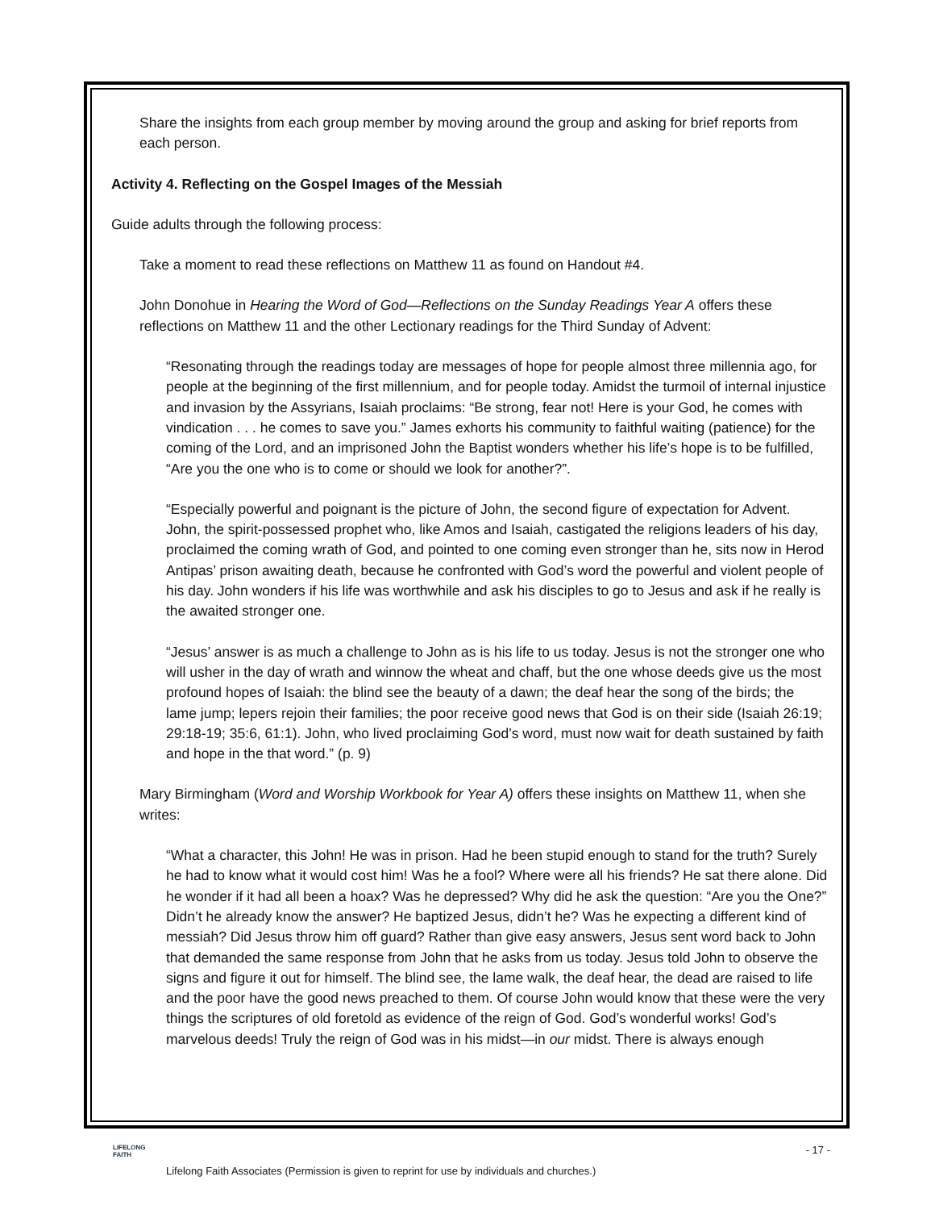Share the insights from each group member by moving around the group and asking for brief reports from each person.
Activity 4. Reflecting on the Gospel Images of the Messiah
Guide adults through the following process:
Take a moment to read these reflections on Matthew 11 as found on Handout #4.
John Donohue in Hearing the Word of God—Reflections on the Sunday Readings Year A offers these reflections on Matthew 11 and the other Lectionary readings for the Third Sunday of Advent:
“Resonating through the readings today are messages of hope for people almost three millennia ago, for people at the beginning of the first millennium, and for people today. Amidst the turmoil of internal injustice and invasion by the Assyrians, Isaiah proclaims: “Be strong, fear not! Here is your God, he comes with vindication . . . he comes to save you.” James exhorts his community to faithful waiting (patience) for the coming of the Lord, and an imprisoned John the Baptist wonders whether his life’s hope is to be fulfilled, “Are you the one who is to come or should we look for another?”.
“Especially powerful and poignant is the picture of John, the second figure of expectation for Advent. John, the spirit-possessed prophet who, like Amos and Isaiah, castigated the religions leaders of his day, proclaimed the coming wrath of God, and pointed to one coming even stronger than he, sits now in Herod Antipas’ prison awaiting death, because he confronted with God’s word the powerful and violent people of his day. John wonders if his life was worthwhile and ask his disciples to go to Jesus and ask if he really is the awaited stronger one.
“Jesus’ answer is as much a challenge to John as is his life to us today. Jesus is not the stronger one who will usher in the day of wrath and winnow the wheat and chaff, but the one whose deeds give us the most profound hopes of Isaiah: the blind see the beauty of a dawn; the deaf hear the song of the birds; the lame jump; lepers rejoin their families; the poor receive good news that God is on their side (Isaiah 26:19; 29:18-19; 35:6, 61:1). John, who lived proclaiming God’s word, must now wait for death sustained by faith and hope in the that word.” (p. 9)
Mary Birmingham (Word and Worship Workbook for Year A) offers these insights on Matthew 11, when she writes:
“What a character, this John! He was in prison. Had he been stupid enough to stand for the truth? Surely he had to know what it would cost him! Was he a fool? Where were all his friends? He sat there alone. Did he wonder if it had all been a hoax? Was he depressed? Why did he ask the question: “Are you the One?” Didn’t he already know the answer? He baptized Jesus, didn’t he? Was he expecting a different kind of messiah? Did Jesus throw him off guard? Rather than give easy answers, Jesus sent word back to John that demanded the same response from John that he asks from us today. Jesus told John to observe the signs and figure it out for himself. The blind see, the lame walk, the deaf hear, the dead are raised to life and the poor have the good news preached to them. Of course John would know that these were the very things the scriptures of old foretold as evidence of the reign of God. God’s wonderful works! God’s marvelous deeds! Truly the reign of God was in his midst—in our midst. There is always enough
LIFELONG
FAITH
- 17 -
Lifelong Faith Associates (Permission is given to reprint for use by individuals and churches.)